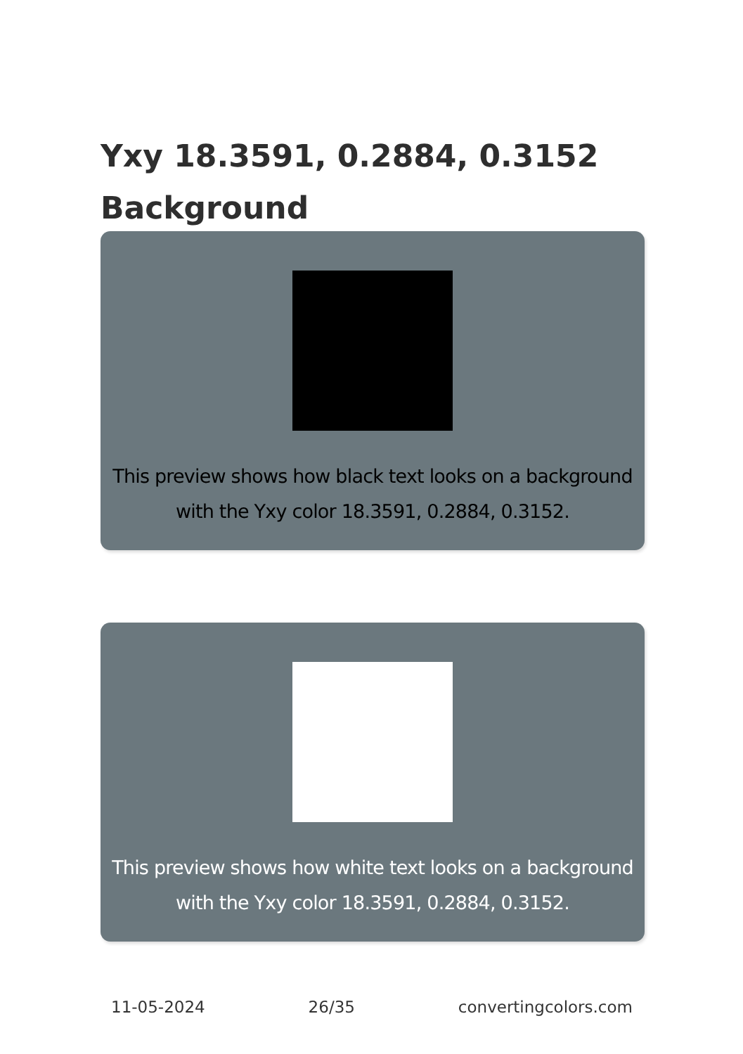Yxy 18.3591, 0.2884, 0.3152
Background
This preview shows how black text looks on a background with the Yxy color 18.3591, 0.2884, 0.3152.
This preview shows how white text looks on a background with the Yxy color 18.3591, 0.2884, 0.3152.
11-05-2024 26/35 convertingcolors.com